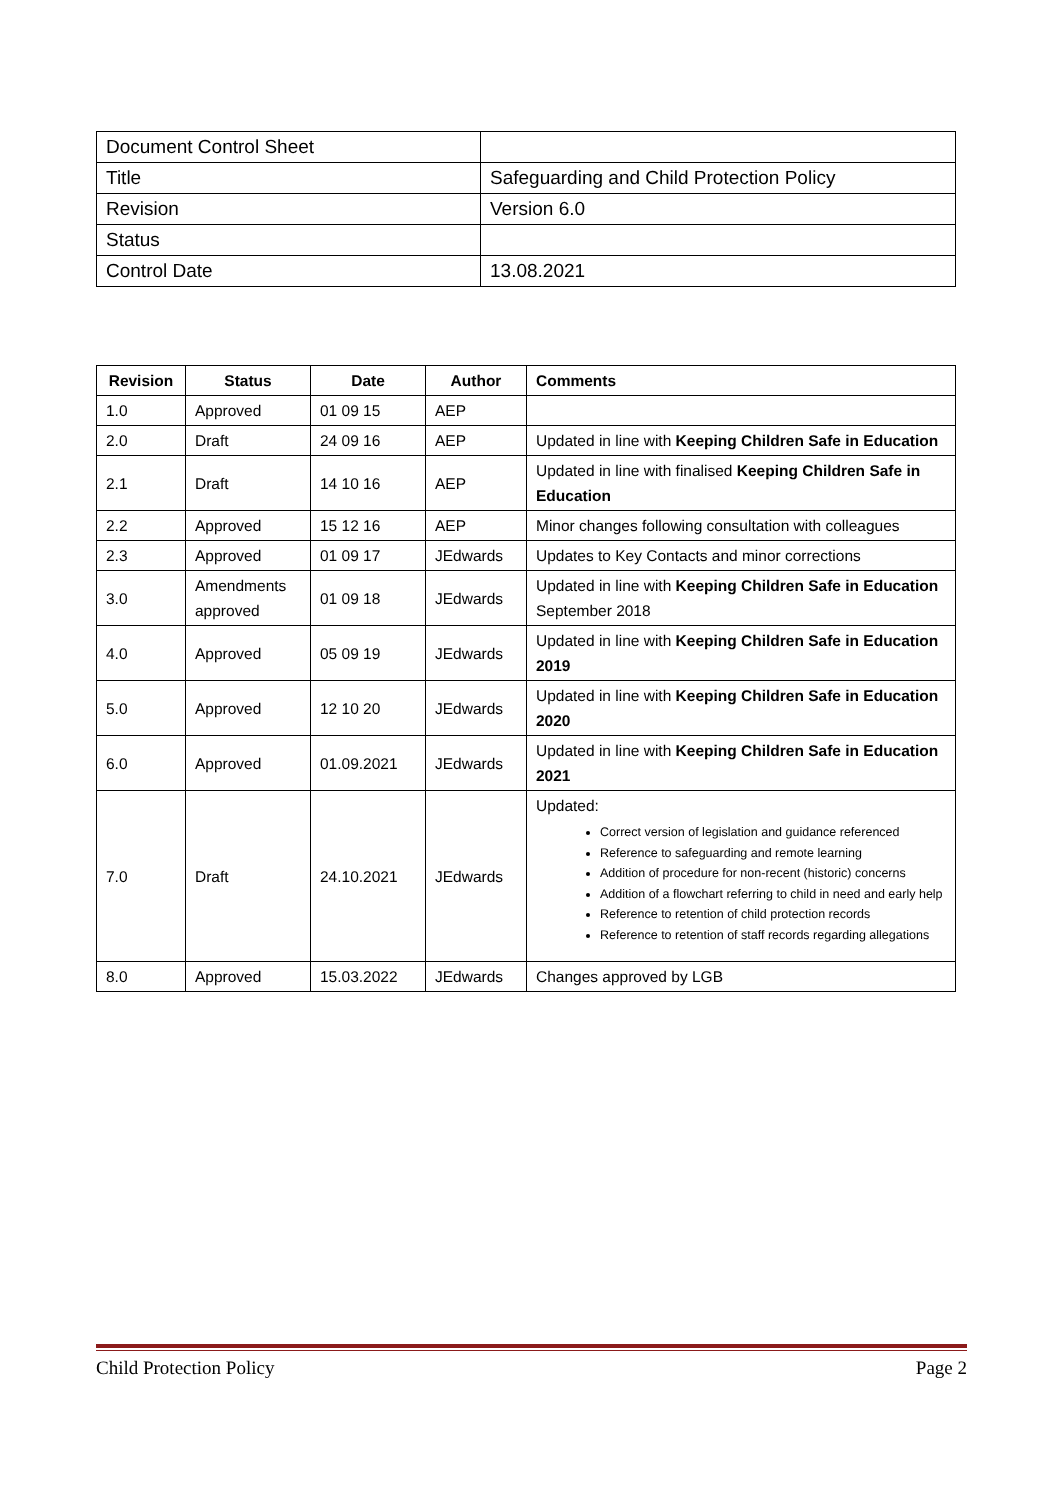| Document Control Sheet | |
| Title | Safeguarding and Child Protection Policy |
| Revision | Version 6.0 |
| Status | |
| Control Date | 13.08.2021 |
| Revision | Status | Date | Author | Comments |
| --- | --- | --- | --- | --- |
| 1.0 | Approved | 01 09 15 | AEP | |
| 2.0 | Draft | 24 09 16 | AEP | Updated in line with Keeping Children Safe in Education |
| 2.1 | Draft | 14 10 16 | AEP | Updated in line with finalised Keeping Children Safe in Education |
| 2.2 | Approved | 15 12 16 | AEP | Minor changes following consultation with colleagues |
| 2.3 | Approved | 01 09 17 | JEdwards | Updates to Key Contacts and minor corrections |
| 3.0 | Amendments approved | 01 09 18 | JEdwards | Updated in line with Keeping Children Safe in Education September 2018 |
| 4.0 | Approved | 05 09 19 | JEdwards | Updated in line with Keeping Children Safe in Education 2019 |
| 5.0 | Approved | 12 10 20 | JEdwards | Updated in line with Keeping Children Safe in Education 2020 |
| 6.0 | Approved | 01.09.2021 | JEdwards | Updated in line with Keeping Children Safe in Education 2021 |
| 7.0 | Draft | 24.10.2021 | JEdwards | Updated: Correct version of legislation and guidance referenced Reference to safeguarding and remote learning Addition of procedure for non-recent (historic) concerns Addition of a flowchart referring to child in need and early help Reference to retention of child protection records Reference to retention of staff records regarding allegations |
| 8.0 | Approved | 15.03.2022 | JEdwards | Changes approved by LGB |
Child Protection Policy Page 2